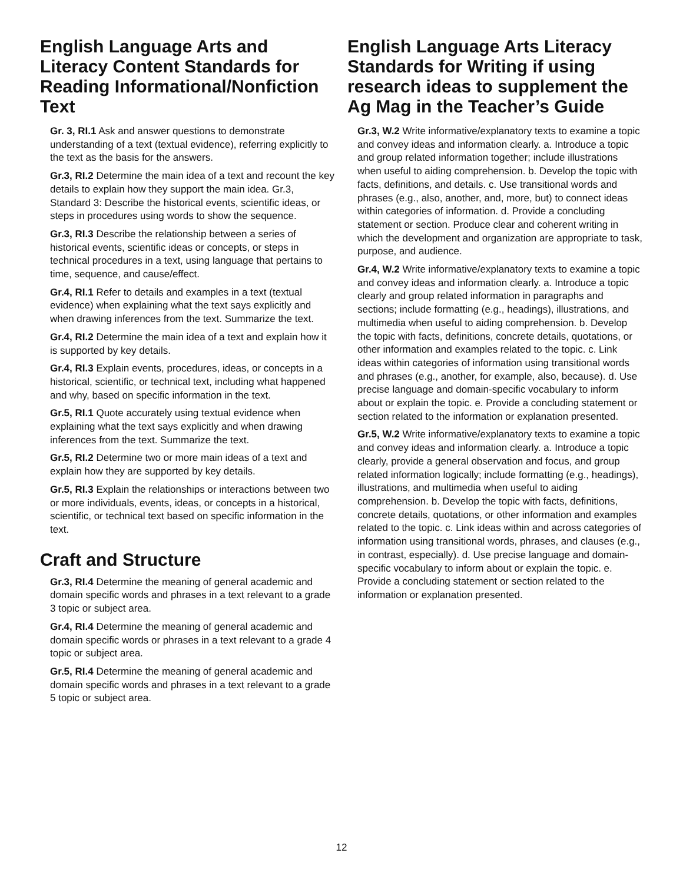English Language Arts and Literacy Content Standards for Reading Informational/Nonfiction Text
Gr. 3, RI.1 Ask and answer questions to demonstrate understanding of a text (textual evidence), referring explicitly to the text as the basis for the answers.
Gr.3, RI.2 Determine the main idea of a text and recount the key details to explain how they support the main idea. Gr.3, Standard 3: Describe the historical events, scientific ideas, or steps in procedures using words to show the sequence.
Gr.3, RI.3 Describe the relationship between a series of historical events, scientific ideas or concepts, or steps in technical procedures in a text, using language that pertains to time, sequence, and cause/effect.
Gr.4, RI.1 Refer to details and examples in a text (textual evidence) when explaining what the text says explicitly and when drawing inferences from the text. Summarize the text.
Gr.4, RI.2 Determine the main idea of a text and explain how it is supported by key details.
Gr.4, RI.3 Explain events, procedures, ideas, or concepts in a historical, scientific, or technical text, including what happened and why, based on specific information in the text.
Gr.5, RI.1 Quote accurately using textual evidence when explaining what the text says explicitly and when drawing inferences from the text. Summarize the text.
Gr.5, RI.2 Determine two or more main ideas of a text and explain how they are supported by key details.
Gr.5, RI.3 Explain the relationships or interactions between two or more individuals, events, ideas, or concepts in a historical, scientific, or technical text based on specific information in the text.
Craft and Structure
Gr.3, RI.4 Determine the meaning of general academic and domain specific words and phrases in a text relevant to a grade 3 topic or subject area.
Gr.4, RI.4 Determine the meaning of general academic and domain specific words or phrases in a text relevant to a grade 4 topic or subject area.
Gr.5, RI.4 Determine the meaning of general academic and domain specific words and phrases in a text relevant to a grade 5 topic or subject area.
English Language Arts Literacy Standards for Writing if using research ideas to supplement the Ag Mag in the Teacher’s Guide
Gr.3, W.2 Write informative/explanatory texts to examine a topic and convey ideas and information clearly. a. Introduce a topic and group related information together; include illustrations when useful to aiding comprehension. b. Develop the topic with facts, definitions, and details. c. Use transitional words and phrases (e.g., also, another, and, more, but) to connect ideas within categories of information. d. Provide a concluding statement or section. Produce clear and coherent writing in which the development and organization are appropriate to task, purpose, and audience.
Gr.4, W.2 Write informative/explanatory texts to examine a topic and convey ideas and information clearly. a. Introduce a topic clearly and group related information in paragraphs and sections; include formatting (e.g., headings), illustrations, and multimedia when useful to aiding comprehension. b. Develop the topic with facts, definitions, concrete details, quotations, or other information and examples related to the topic. c. Link ideas within categories of information using transitional words and phrases (e.g., another, for example, also, because). d. Use precise language and domain-specific vocabulary to inform about or explain the topic. e. Provide a concluding statement or section related to the information or explanation presented.
Gr.5, W.2 Write informative/explanatory texts to examine a topic and convey ideas and information clearly. a. Introduce a topic clearly, provide a general observation and focus, and group related information logically; include formatting (e.g., headings), illustrations, and multimedia when useful to aiding comprehension. b. Develop the topic with facts, definitions, concrete details, quotations, or other information and examples related to the topic. c. Link ideas within and across categories of information using transitional words, phrases, and clauses (e.g., in contrast, especially). d. Use precise language and domain-specific vocabulary to inform about or explain the topic. e. Provide a concluding statement or section related to the information or explanation presented.
12